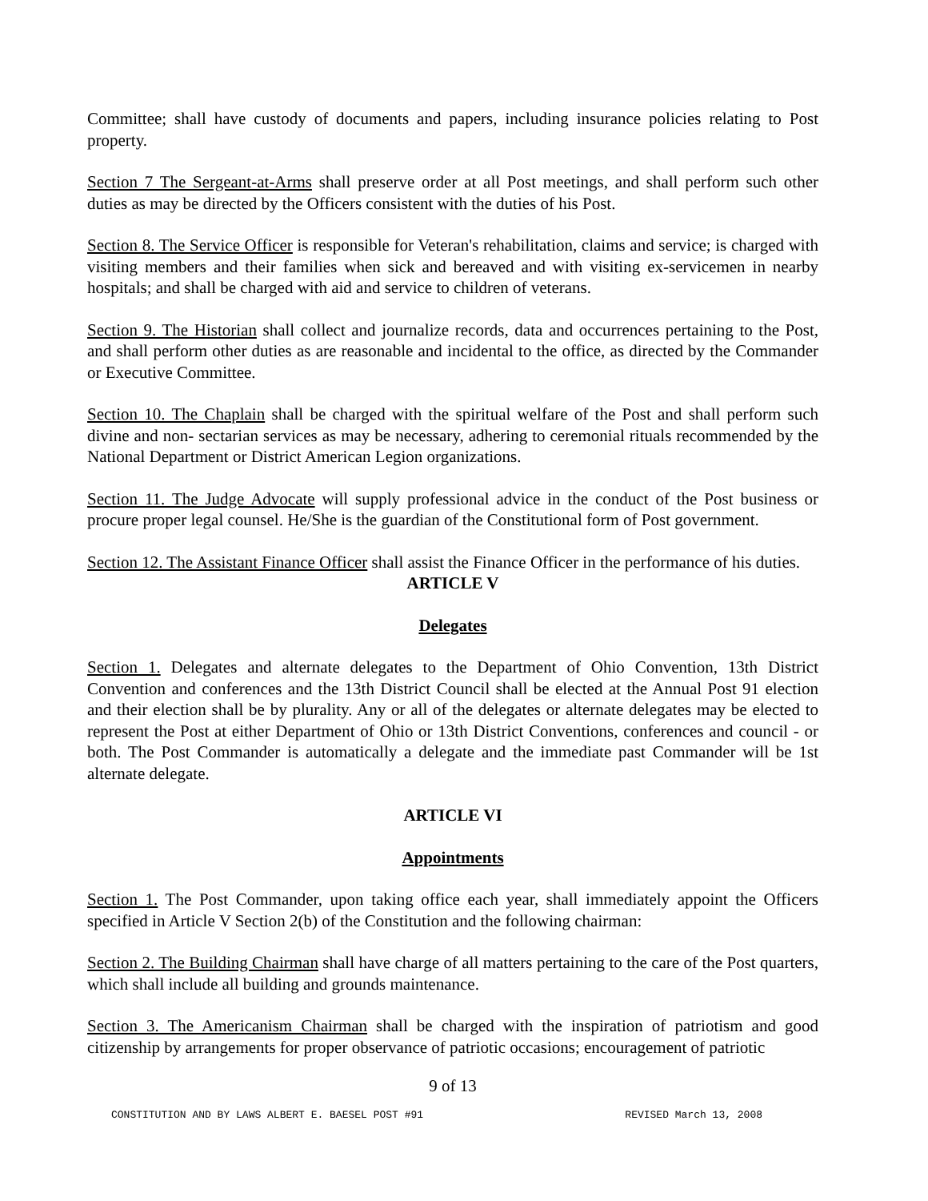Committee; shall have custody of documents and papers, including insurance policies relating to Post property.
Section 7 The Sergeant-at-Arms shall preserve order at all Post meetings, and shall perform such other duties as may be directed by the Officers consistent with the duties of his Post.
Section 8. The Service Officer is responsible for Veteran's rehabilitation, claims and service; is charged with visiting members and their families when sick and bereaved and with visiting ex-servicemen in nearby hospitals; and shall be charged with aid and service to children of veterans.
Section 9. The Historian shall collect and journalize records, data and occurrences pertaining to the Post, and shall perform other duties as are reasonable and incidental to the office, as directed by the Commander or Executive Committee.
Section 10. The Chaplain shall be charged with the spiritual welfare of the Post and shall perform such divine and non- sectarian services as may be necessary, adhering to ceremonial rituals recommended by the National Department or District American Legion organizations.
Section 11. The Judge Advocate will supply professional advice in the conduct of the Post business or procure proper legal counsel. He/She is the guardian of the Constitutional form of Post government.
Section 12. The Assistant Finance Officer shall assist the Finance Officer in the performance of his duties.
ARTICLE V
Delegates
Section 1. Delegates and alternate delegates to the Department of Ohio Convention, 13th District Convention and conferences and the 13th District Council shall be elected at the Annual Post 91 election and their election shall be by plurality. Any or all of the delegates or alternate delegates may be elected to represent the Post at either Department of Ohio or 13th District Conventions, conferences and council - or both. The Post Commander is automatically a delegate and the immediate past Commander will be 1st alternate delegate.
ARTICLE VI
Appointments
Section 1. The Post Commander, upon taking office each year, shall immediately appoint the Officers specified in Article V Section 2(b) of the Constitution and the following chairman:
Section 2. The Building Chairman shall have charge of all matters pertaining to the care of the Post quarters, which shall include all building and grounds maintenance.
Section 3. The Americanism Chairman shall be charged with the inspiration of patriotism and good citizenship by arrangements for proper observance of patriotic occasions; encouragement of patriotic
9 of 13
CONSTITUTION AND BY LAWS ALBERT E. BAESEL POST #91 REVISED March 13, 2008